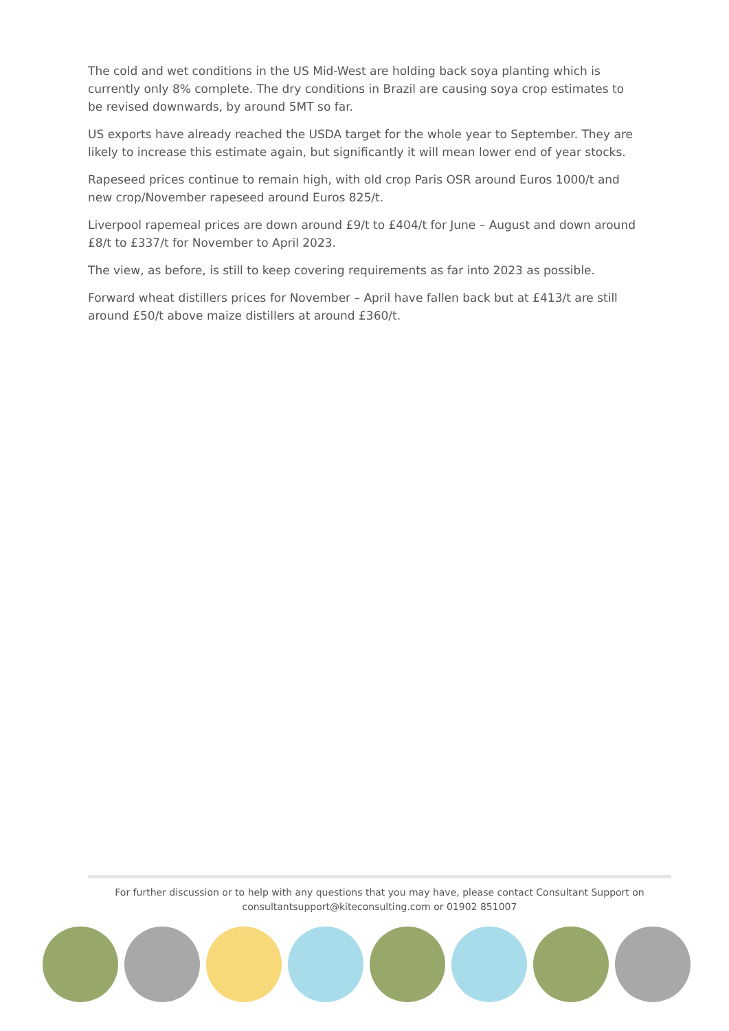The cold and wet conditions in the US Mid-West are holding back soya planting which is currently only 8% complete. The dry conditions in Brazil are causing soya crop estimates to be revised downwards, by around 5MT so far.
US exports have already reached the USDA target for the whole year to September. They are likely to increase this estimate again, but significantly it will mean lower end of year stocks.
Rapeseed prices continue to remain high, with old crop Paris OSR around Euros 1000/t and new crop/November rapeseed around Euros 825/t.
Liverpool rapemeal prices are down around £9/t to £404/t for June – August and down around £8/t to £337/t for November to April 2023.
The view, as before, is still to keep covering requirements as far into 2023 as possible.
Forward wheat distillers prices for November – April have fallen back but at £413/t are still around £50/t above maize distillers at around £360/t.
For further discussion or to help with any questions that you may have, please contact Consultant Support on
consultantsupport@kiteconsulting.com or 01902 851007